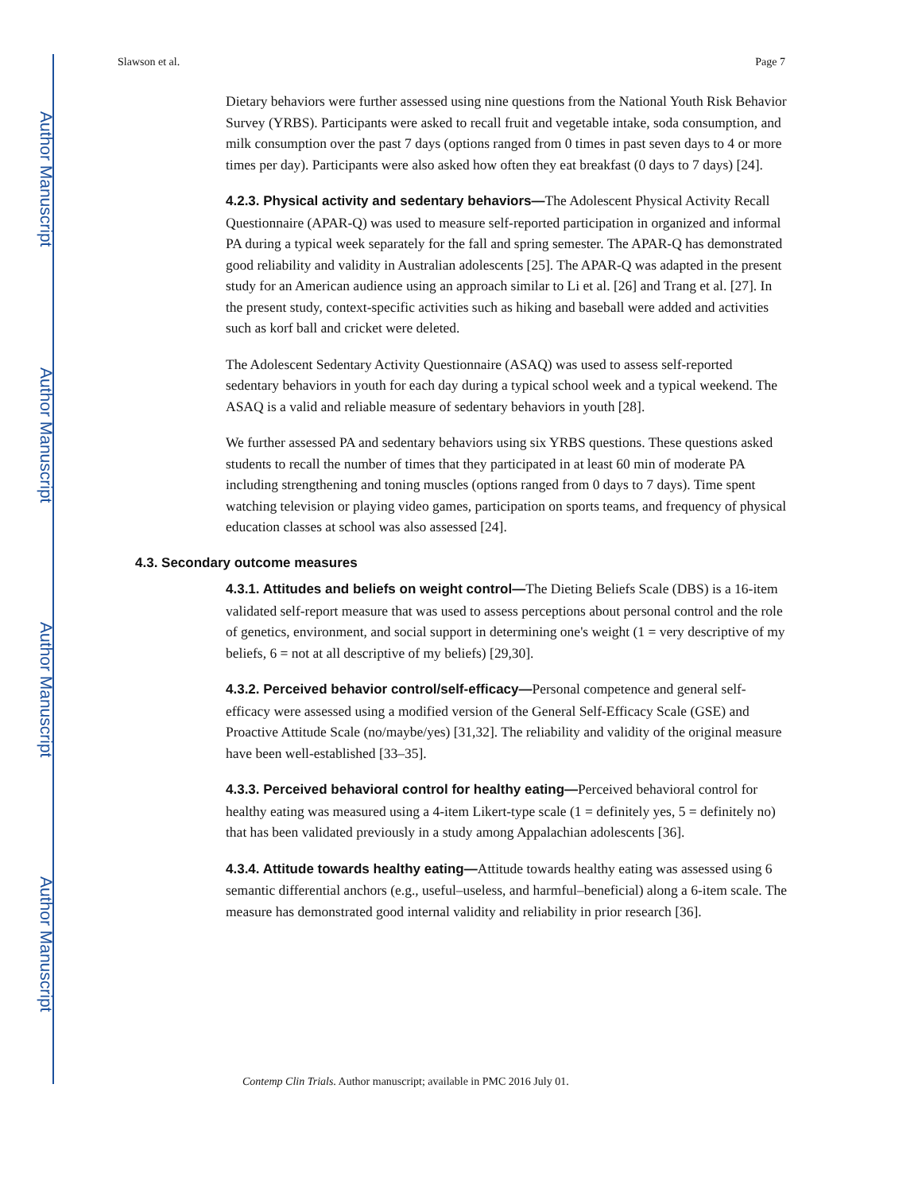Author Manuscript
Author Manuscript
Author Manuscript
Author Manuscript
Slawson et al. Page 7
Dietary behaviors were further assessed using nine questions from the National Youth Risk Behavior Survey (YRBS). Participants were asked to recall fruit and vegetable intake, soda consumption, and milk consumption over the past 7 days (options ranged from 0 times in past seven days to 4 or more times per day). Participants were also asked how often they eat breakfast (0 days to 7 days) [24].
4.2.3. Physical activity and sedentary behaviors—The Adolescent Physical Activity Recall Questionnaire (APAR-Q) was used to measure self-reported participation in organized and informal PA during a typical week separately for the fall and spring semester. The APAR-Q has demonstrated good reliability and validity in Australian adolescents [25]. The APAR-Q was adapted in the present study for an American audience using an approach similar to Li et al. [26] and Trang et al. [27]. In the present study, context-specific activities such as hiking and baseball were added and activities such as korf ball and cricket were deleted.
The Adolescent Sedentary Activity Questionnaire (ASAQ) was used to assess self-reported sedentary behaviors in youth for each day during a typical school week and a typical weekend. The ASAQ is a valid and reliable measure of sedentary behaviors in youth [28].
We further assessed PA and sedentary behaviors using six YRBS questions. These questions asked students to recall the number of times that they participated in at least 60 min of moderate PA including strengthening and toning muscles (options ranged from 0 days to 7 days). Time spent watching television or playing video games, participation on sports teams, and frequency of physical education classes at school was also assessed [24].
4.3. Secondary outcome measures
4.3.1. Attitudes and beliefs on weight control—The Dieting Beliefs Scale (DBS) is a 16-item validated self-report measure that was used to assess perceptions about personal control and the role of genetics, environment, and social support in determining one's weight (1 = very descriptive of my beliefs, 6 = not at all descriptive of my beliefs) [29,30].
4.3.2. Perceived behavior control/self-efficacy—Personal competence and general self-efficacy were assessed using a modified version of the General Self-Efficacy Scale (GSE) and Proactive Attitude Scale (no/maybe/yes) [31,32]. The reliability and validity of the original measure have been well-established [33–35].
4.3.3. Perceived behavioral control for healthy eating—Perceived behavioral control for healthy eating was measured using a 4-item Likert-type scale (1 = definitely yes, 5 = definitely no) that has been validated previously in a study among Appalachian adolescents [36].
4.3.4. Attitude towards healthy eating—Attitude towards healthy eating was assessed using 6 semantic differential anchors (e.g., useful–useless, and harmful–beneficial) along a 6-item scale. The measure has demonstrated good internal validity and reliability in prior research [36].
Contemp Clin Trials. Author manuscript; available in PMC 2016 July 01.